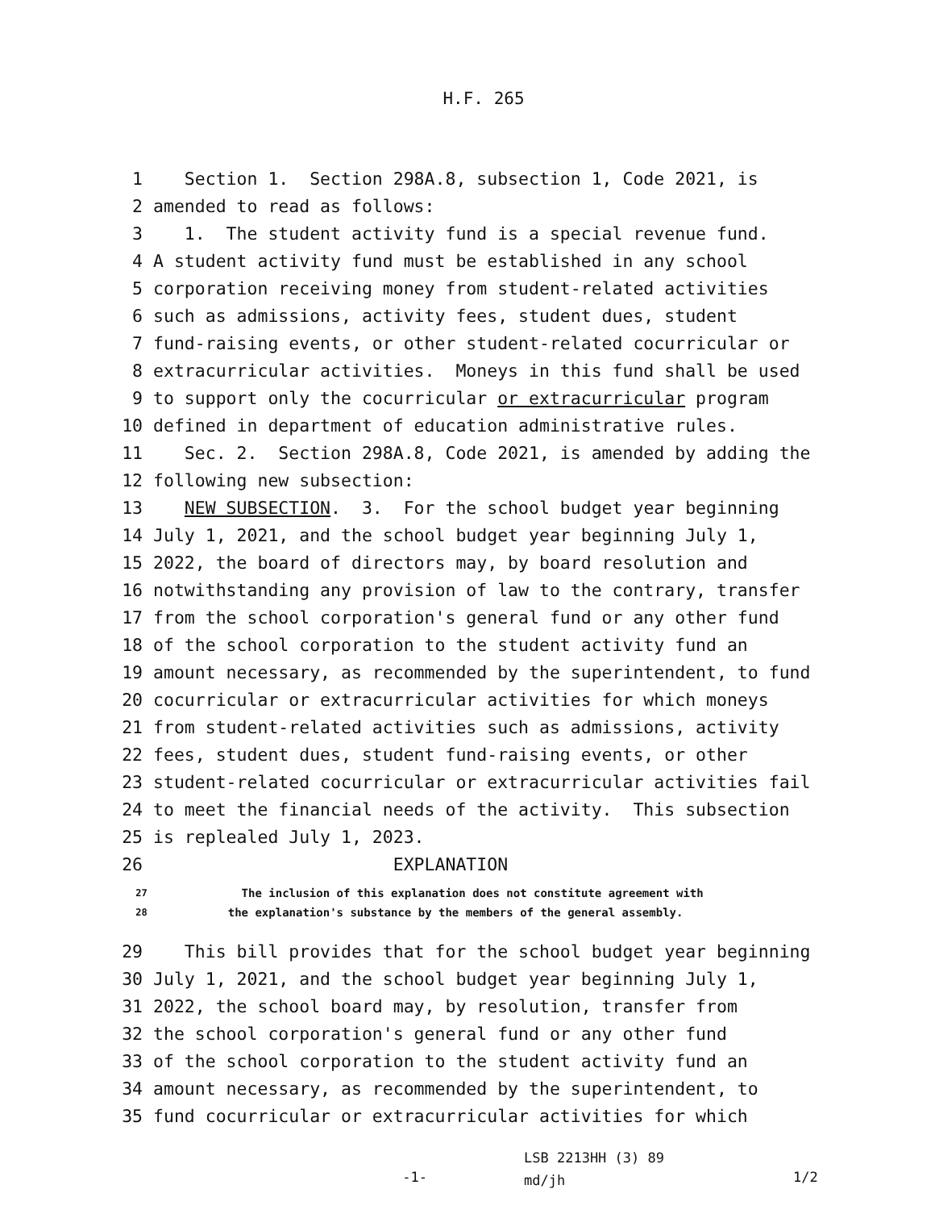H.F. 265
1 Section 1. Section 298A.8, subsection 1, Code 2021, is
2 amended to read as follows:
3 1. The student activity fund is a special revenue fund.
4 A student activity fund must be established in any school
5 corporation receiving money from student-related activities
6 such as admissions, activity fees, student dues, student
7 fund-raising events, or other student-related cocurricular or
8 extracurricular activities. Moneys in this fund shall be used
9 to support only the cocurricular or extracurricular program
10 defined in department of education administrative rules.
11 Sec. 2. Section 298A.8, Code 2021, is amended by adding the
12 following new subsection:
13 NEW SUBSECTION. 3. For the school budget year beginning
14 July 1, 2021, and the school budget year beginning July 1,
15 2022, the board of directors may, by board resolution and
16 notwithstanding any provision of law to the contrary, transfer
17 from the school corporation's general fund or any other fund
18 of the school corporation to the student activity fund an
19 amount necessary, as recommended by the superintendent, to fund
20 cocurricular or extracurricular activities for which moneys
21 from student-related activities such as admissions, activity
22 fees, student dues, student fund-raising events, or other
23 student-related cocurricular or extracurricular activities fail
24 to meet the financial needs of the activity. This subsection
25 is replealed July 1, 2023.
26 EXPLANATION
27 The inclusion of this explanation does not constitute agreement with
28 the explanation's substance by the members of the general assembly.
29 This bill provides that for the school budget year beginning
30 July 1, 2021, and the school budget year beginning July 1,
31 2022, the school board may, by resolution, transfer from
32 the school corporation's general fund or any other fund
33 of the school corporation to the student activity fund an
34 amount necessary, as recommended by the superintendent, to
35 fund cocurricular or extracurricular activities for which
-1-
LSB 2213HH (3) 89
md/jh
1/2